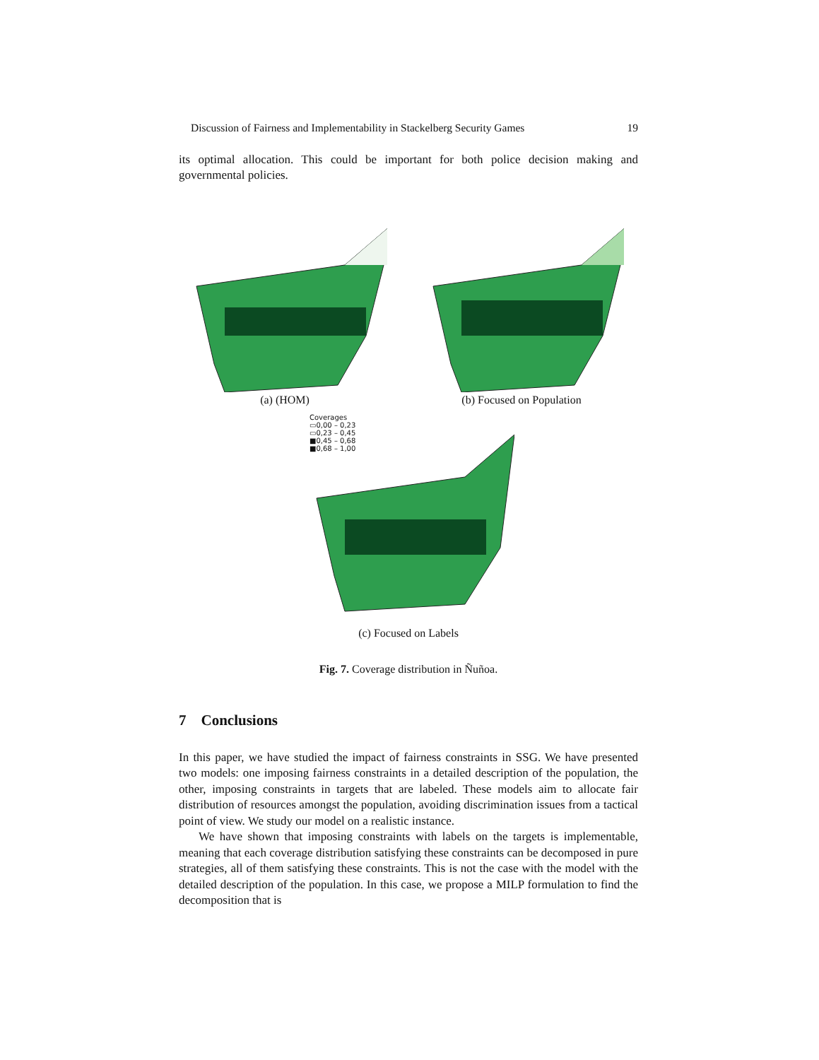Discussion of Fairness and Implementability in Stackelberg Security Games 19
its optimal allocation. This could be important for both police decision making and governmental policies.
(a) (HOM) (b) Focused on Population
Coverages
▭0,00 – 0,23
▭0,23 – 0,45
■0,45 – 0,68
■0,68 – 1,00
(c) Focused on Labels
Fig. 7. Coverage distribution in Ñuñoa.
7 Conclusions
In this paper, we have studied the impact of fairness constraints in SSG. We have presented two models: one imposing fairness constraints in a detailed description of the population, the other, imposing constraints in targets that are labeled. These models aim to allocate fair distribution of resources amongst the population, avoiding discrimination issues from a tactical point of view. We study our model on a realistic instance.
We have shown that imposing constraints with labels on the targets is implementable, meaning that each coverage distribution satisfying these constraints can be decomposed in pure strategies, all of them satisfying these constraints. This is not the case with the model with the detailed description of the population. In this case, we propose a MILP formulation to find the decomposition that is